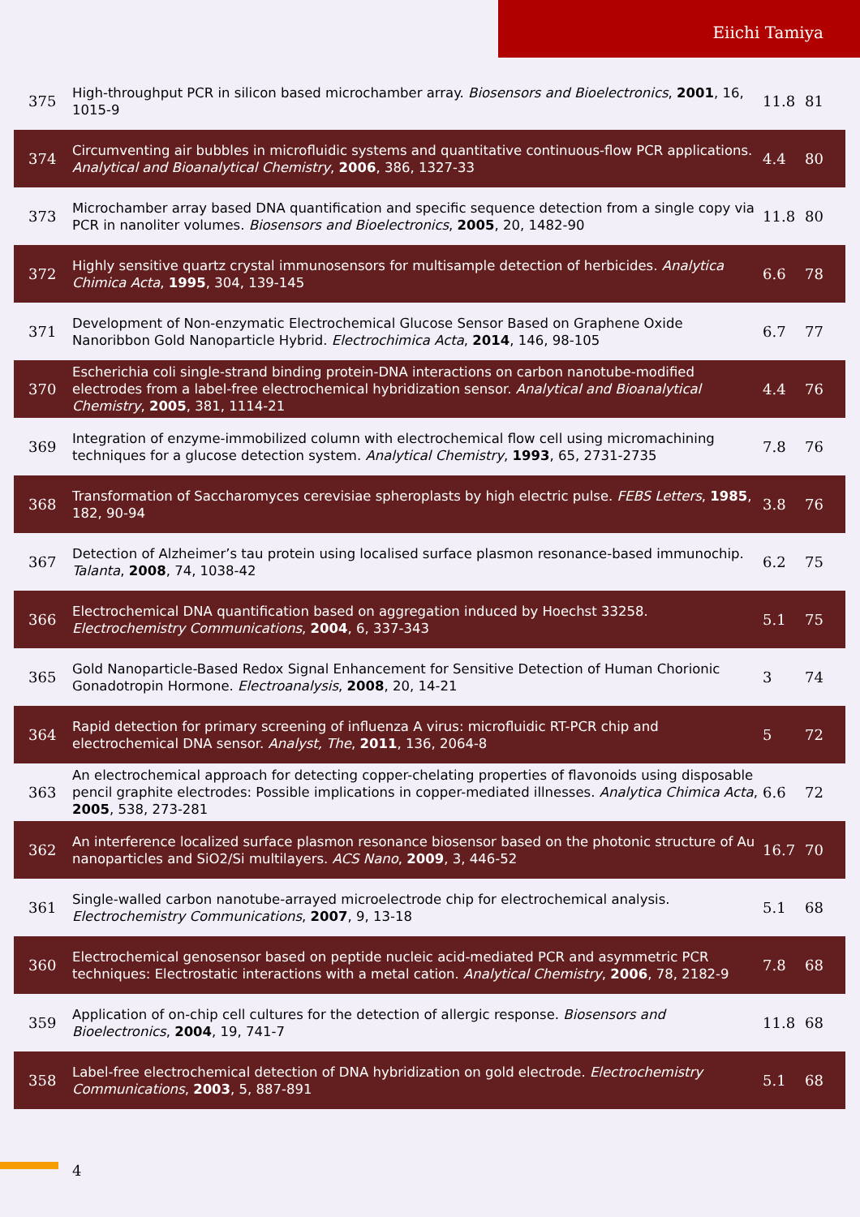Eiichi Tamiya
| 375 | High-throughput PCR in silicon based microchamber array. Biosensors and Bioelectronics , 2001 , 16, 1015-9 | 11.8 | 81 |
| 374 | Circumventing air bubbles in microfluidic systems and quantitative continuous-flow PCR applications. Analytical and Bioanalytical Chemistry , 2006 , 386, 1327-33 | 4.4 | 80 |
| 373 | Microchamber array based DNA quantification and specific sequence detection from a single copy via PCR in nanoliter volumes. Biosensors and Bioelectronics , 2005 , 20, 1482-90 | 11.8 | 80 |
| 372 | Highly sensitive quartz crystal immunosensors for multisample detection of herbicides. Analytica Chimica Acta , 1995 , 304, 139-145 | 6.6 | 78 |
| 371 | Development of Non-enzymatic Electrochemical Glucose Sensor Based on Graphene Oxide Nanoribbon Gold Nanoparticle Hybrid. Electrochimica Acta , 2014 , 146, 98-105 | 6.7 | 77 |
| 370 | Escherichia coli single-strand binding protein-DNA interactions on carbon nanotube-modified electrodes from a label-free electrochemical hybridization sensor. Analytical and Bioanalytical Chemistry , 2005 , 381, 1114-21 | 4.4 | 76 |
| 369 | Integration of enzyme-immobilized column with electrochemical flow cell using micromachining techniques for a glucose detection system. Analytical Chemistry , 1993 , 65, 2731-2735 | 7.8 | 76 |
| 368 | Transformation of Saccharomyces cerevisiae spheroplasts by high electric pulse. FEBS Letters , 1985 , 182, 90-94 | 3.8 | 76 |
| 367 | Detection of Alzheimer’s tau protein using localised surface plasmon resonance-based immunochip. Talanta , 2008 , 74, 1038-42 | 6.2 | 75 |
| 366 | Electrochemical DNA quantification based on aggregation induced by Hoechst 33258. Electrochemistry Communications , 2004 , 6, 337-343 | 5.1 | 75 |
| 365 | Gold Nanoparticle-Based Redox Signal Enhancement for Sensitive Detection of Human Chorionic Gonadotropin Hormone. Electroanalysis , 2008 , 20, 14-21 | 3 | 74 |
| 364 | Rapid detection for primary screening of influenza A virus: microfluidic RT-PCR chip and electrochemical DNA sensor. Analyst, The , 2011 , 136, 2064-8 | 5 | 72 |
| 363 | An electrochemical approach for detecting copper-chelating properties of flavonoids using disposable pencil graphite electrodes: Possible implications in copper-mediated illnesses. Analytica Chimica Acta , 2005 , 538, 273-281 | 6.6 | 72 |
| 362 | An interference localized surface plasmon resonance biosensor based on the photonic structure of Au nanoparticles and SiO2/Si multilayers. ACS Nano , 2009 , 3, 446-52 | 16.7 | 70 |
| 361 | Single-walled carbon nanotube-arrayed microelectrode chip for electrochemical analysis. Electrochemistry Communications , 2007 , 9, 13-18 | 5.1 | 68 |
| 360 | Electrochemical genosensor based on peptide nucleic acid-mediated PCR and asymmetric PCR techniques: Electrostatic interactions with a metal cation. Analytical Chemistry , 2006 , 78, 2182-9 | 7.8 | 68 |
| 359 | Application of on-chip cell cultures for the detection of allergic response. Biosensors and Bioelectronics , 2004 , 19, 741-7 | 11.8 | 68 |
| 358 | Label-free electrochemical detection of DNA hybridization on gold electrode. Electrochemistry Communications , 2003 , 5, 887-891 | 5.1 | 68 |
4